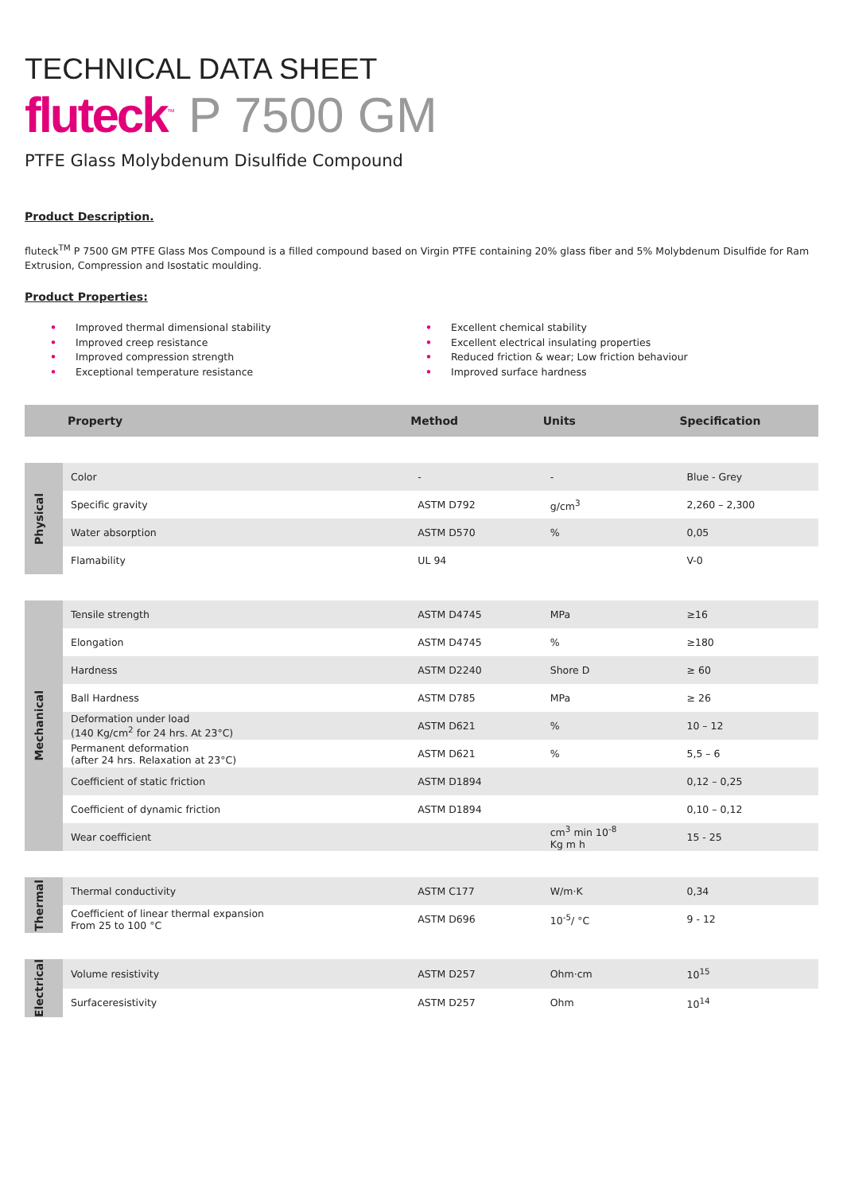TECHNICAL DATA SHEET
fluteck<sup>™</sup> P 7500 GM
PTFE Glass Molybdenum Disulfide Compound
Product Description.
fluteck<sup>TM</sup> P 7500 GM PTFE Glass Mos Compound is a filled compound based on Virgin PTFE containing 20% glass fiber and 5% Molybdenum Disulfide for Ram Extrusion, Compression and Isostatic moulding.
Product Properties:
• Improved thermal dimensional stability
• Improved creep resistance
• Improved compression strength
• Exceptional temperature resistance
• Excellent chemical stability
• Excellent electrical insulating properties
• Reduced friction & wear; Low friction behaviour
• Improved surface hardness
| | Property | Method | Units | Specification |
| --- | --- | --- | --- | --- |
| Physical | Color | - | - | Blue - Grey |
| | Specific gravity | ASTM D792 | g/cm<sup>3</sup> | 2,260 – 2,300 |
| | Water absorption | ASTM D570 | % | 0,05 |
| | Flamability | UL 94 | | V-0 |
| Mechanical | Tensile strength | ASTM D4745 | MPa | ≥16 |
| | Elongation | ASTM D4745 | % | ≥180 |
| | Hardness | ASTM D2240 | Shore D | ≥ 60 |
| | Ball Hardness | ASTM D785 | MPa | ≥ 26 |
| | Deformation under load (140 Kg/cm<sup>2</sup> for 24 hrs. At 23°C) | ASTM D621 | % | 10 – 12 |
| | Permanent deformation (after 24 hrs. Relaxation at 23°C) | ASTM D621 | % | 5,5 – 6 |
| | Coefficient of static friction | ASTM D1894 | | 0,12 – 0,25 |
| | Coefficient of dynamic friction | ASTM D1894 | | 0,10 – 0,12 |
| | Wear coefficient | | cm<sup>3</sup> min 10<sup>-8</sup> Kg m h | 15 - 25 |
| Thermal | Thermal conductivity | ASTM C177 | W/m·K | 0,34 |
| | Coefficient of linear thermal expansion From 25 to 100 °C | ASTM D696 | 10<sup>-5</sup>/ °C | 9 - 12 |
| Electrical | Volume resistivity | ASTM D257 | Ohm·cm | 10<sup>15</sup> |
| | Surfaceresistivity | ASTM D257 | Ohm | 10<sup>14</sup> |